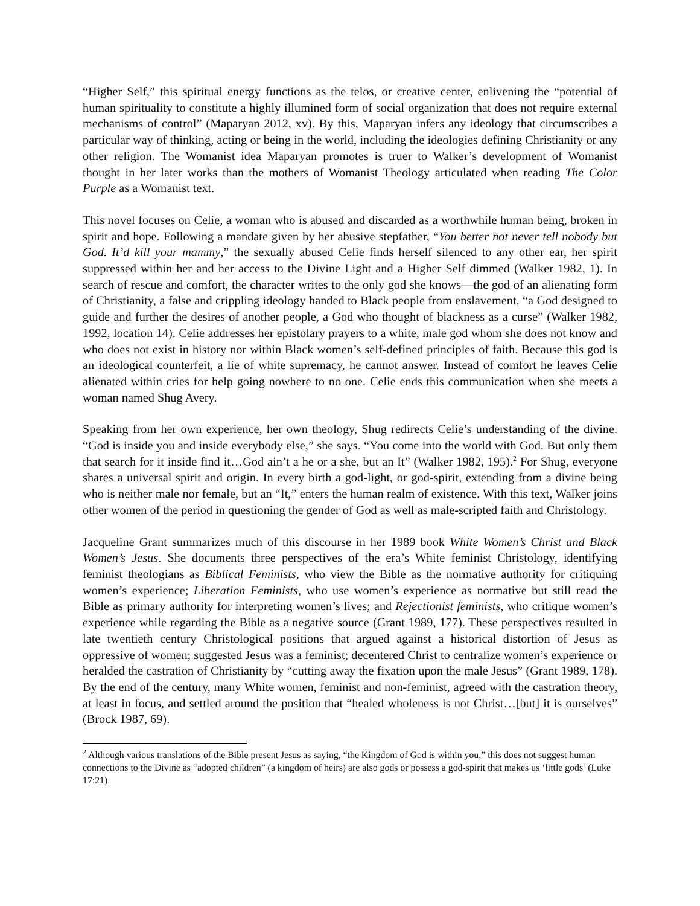“Higher Self,” this spiritual energy functions as the telos, or creative center, enlivening the “potential of human spirituality to constitute a highly illumined form of social organization that does not require external mechanisms of control” (Maparyan 2012, xv). By this, Maparyan infers any ideology that circumscribes a particular way of thinking, acting or being in the world, including the ideologies defining Christianity or any other religion. The Womanist idea Maparyan promotes is truer to Walker’s development of Womanist thought in her later works than the mothers of Womanist Theology articulated when reading The Color Purple as a Womanist text.
This novel focuses on Celie, a woman who is abused and discarded as a worthwhile human being, broken in spirit and hope. Following a mandate given by her abusive stepfather, “You better not never tell nobody but God. It’d kill your mammy,” the sexually abused Celie finds herself silenced to any other ear, her spirit suppressed within her and her access to the Divine Light and a Higher Self dimmed (Walker 1982, 1). In search of rescue and comfort, the character writes to the only god she knows—the god of an alienating form of Christianity, a false and crippling ideology handed to Black people from enslavement, “a God designed to guide and further the desires of another people, a God who thought of blackness as a curse” (Walker 1982, 1992, location 14). Celie addresses her epistolary prayers to a white, male god whom she does not know and who does not exist in history nor within Black women’s self-defined principles of faith. Because this god is an ideological counterfeit, a lie of white supremacy, he cannot answer. Instead of comfort he leaves Celie alienated within cries for help going nowhere to no one. Celie ends this communication when she meets a woman named Shug Avery.
Speaking from her own experience, her own theology, Shug redirects Celie’s understanding of the divine. “God is inside you and inside everybody else,” she says. “You come into the world with God. But only them that search for it inside find it…God ain’t a he or a she, but an It” (Walker 1982, 195).<sup>2</sup> For Shug, everyone shares a universal spirit and origin. In every birth a god-light, or god-spirit, extending from a divine being who is neither male nor female, but an “It,” enters the human realm of existence. With this text, Walker joins other women of the period in questioning the gender of God as well as male-scripted faith and Christology.
Jacqueline Grant summarizes much of this discourse in her 1989 book White Women’s Christ and Black Women’s Jesus. She documents three perspectives of the era’s White feminist Christology, identifying feminist theologians as Biblical Feminists, who view the Bible as the normative authority for critiquing women’s experience; Liberation Feminists, who use women’s experience as normative but still read the Bible as primary authority for interpreting women’s lives; and Rejectionist feminists, who critique women’s experience while regarding the Bible as a negative source (Grant 1989, 177). These perspectives resulted in late twentieth century Christological positions that argued against a historical distortion of Jesus as oppressive of women; suggested Jesus was a feminist; decentered Christ to centralize women’s experience or heralded the castration of Christianity by “cutting away the fixation upon the male Jesus” (Grant 1989, 178). By the end of the century, many White women, feminist and non-feminist, agreed with the castration theory, at least in focus, and settled around the position that “healed wholeness is not Christ…[but] it is ourselves” (Brock 1987, 69).
<sup>2</sup> Although various translations of the Bible present Jesus as saying, “the Kingdom of God is within you,” this does not suggest human connections to the Divine as “adopted children” (a kingdom of heirs) are also gods or possess a god-spirit that makes us ‘little gods’ (Luke 17:21).